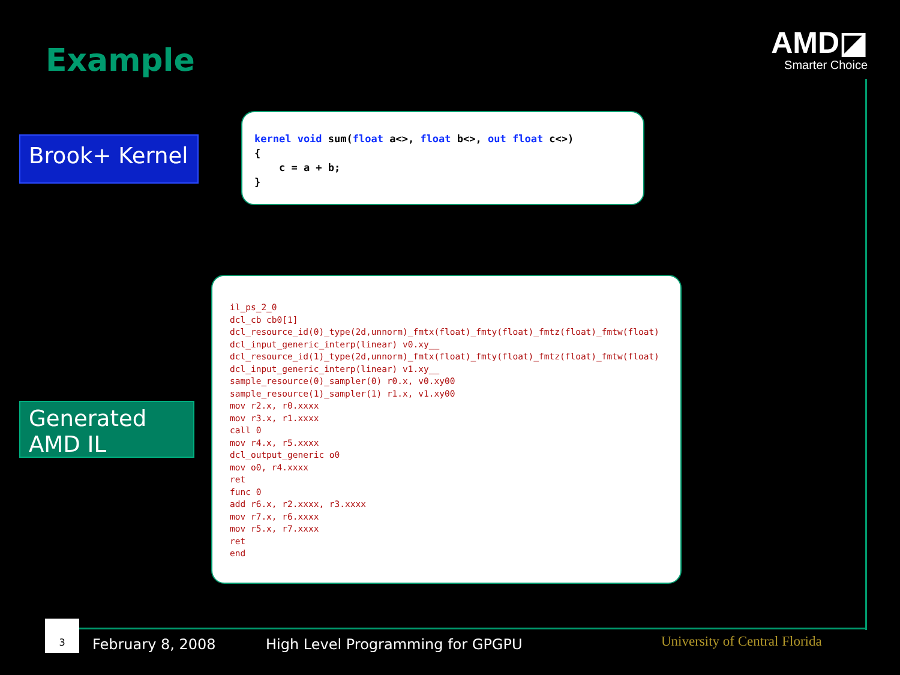Example
AMD◪
Smarter Choice
Brook+ Kernel
kernel void sum(float a<>, float b<>, out float c<>) { c = a + b; }
Generated
AMD IL
il_ps_2_0 dcl_cb cb0[1] dcl_resource_id(0)_type(2d,unnorm)_fmtx(float)_fmty(float)_fmtz(float)_fmtw(float) dcl_input_generic_interp(linear) v0.xy__ dcl_resource_id(1)_type(2d,unnorm)_fmtx(float)_fmty(float)_fmtz(float)_fmtw(float) dcl_input_generic_interp(linear) v1.xy__ sample_resource(0)_sampler(0) r0.x, v0.xy00 sample_resource(1)_sampler(1) r1.x, v1.xy00 mov r2.x, r0.xxxx mov r3.x, r1.xxxx call 0 mov r4.x, r5.xxxx dcl_output_generic o0 mov o0, r4.xxxx ret func 0 add r6.x, r2.xxxx, r3.xxxx mov r7.x, r6.xxxx mov r5.x, r7.xxxx ret end
3
February 8, 2008
High Level Programming for GPGPU
University of Central Florida